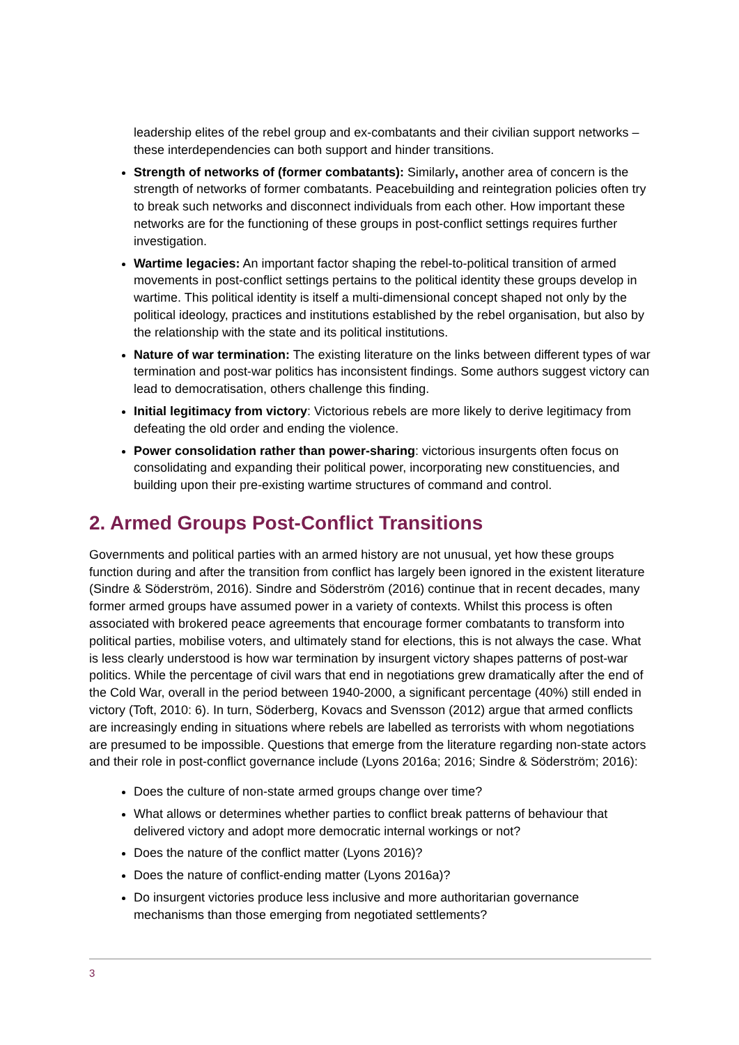leadership elites of the rebel group and ex-combatants and their civilian support networks – these interdependencies can both support and hinder transitions.
Strength of networks of (former combatants): Similarly, another area of concern is the strength of networks of former combatants. Peacebuilding and reintegration policies often try to break such networks and disconnect individuals from each other. How important these networks are for the functioning of these groups in post-conflict settings requires further investigation.
Wartime legacies: An important factor shaping the rebel-to-political transition of armed movements in post-conflict settings pertains to the political identity these groups develop in wartime. This political identity is itself a multi-dimensional concept shaped not only by the political ideology, practices and institutions established by the rebel organisation, but also by the relationship with the state and its political institutions.
Nature of war termination: The existing literature on the links between different types of war termination and post-war politics has inconsistent findings. Some authors suggest victory can lead to democratisation, others challenge this finding.
Initial legitimacy from victory: Victorious rebels are more likely to derive legitimacy from defeating the old order and ending the violence.
Power consolidation rather than power-sharing: victorious insurgents often focus on consolidating and expanding their political power, incorporating new constituencies, and building upon their pre-existing wartime structures of command and control.
2. Armed Groups Post-Conflict Transitions
Governments and political parties with an armed history are not unusual, yet how these groups function during and after the transition from conflict has largely been ignored in the existent literature (Sindre & Söderström, 2016). Sindre and Söderström (2016) continue that in recent decades, many former armed groups have assumed power in a variety of contexts. Whilst this process is often associated with brokered peace agreements that encourage former combatants to transform into political parties, mobilise voters, and ultimately stand for elections, this is not always the case. What is less clearly understood is how war termination by insurgent victory shapes patterns of post-war politics. While the percentage of civil wars that end in negotiations grew dramatically after the end of the Cold War, overall in the period between 1940-2000, a significant percentage (40%) still ended in victory (Toft, 2010: 6). In turn, Söderberg, Kovacs and Svensson (2012) argue that armed conflicts are increasingly ending in situations where rebels are labelled as terrorists with whom negotiations are presumed to be impossible. Questions that emerge from the literature regarding non-state actors and their role in post-conflict governance include (Lyons 2016a; 2016; Sindre & Söderström; 2016):
Does the culture of non-state armed groups change over time?
What allows or determines whether parties to conflict break patterns of behaviour that delivered victory and adopt more democratic internal workings or not?
Does the nature of the conflict matter (Lyons 2016)?
Does the nature of conflict-ending matter (Lyons 2016a)?
Do insurgent victories produce less inclusive and more authoritarian governance mechanisms than those emerging from negotiated settlements?
3